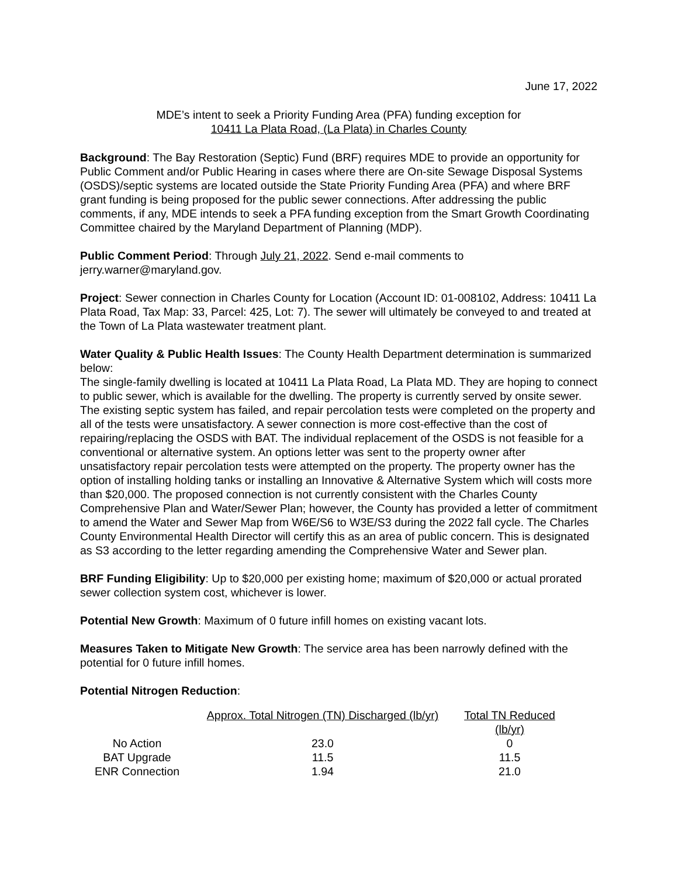June 17, 2022
MDE’s intent to seek a Priority Funding Area (PFA) funding exception for
10411 La Plata Road, (La Plata) in Charles County
Background: The Bay Restoration (Septic) Fund (BRF) requires MDE to provide an opportunity for Public Comment and/or Public Hearing in cases where there are On-site Sewage Disposal Systems (OSDS)/septic systems are located outside the State Priority Funding Area (PFA) and where BRF grant funding is being proposed for the public sewer connections. After addressing the public comments, if any, MDE intends to seek a PFA funding exception from the Smart Growth Coordinating Committee chaired by the Maryland Department of Planning (MDP).
Public Comment Period: Through July 21, 2022. Send e-mail comments to jerry.warner@maryland.gov.
Project: Sewer connection in Charles County for Location (Account ID: 01-008102, Address: 10411 La Plata Road, Tax Map: 33, Parcel: 425, Lot: 7). The sewer will ultimately be conveyed to and treated at the Town of La Plata wastewater treatment plant.
Water Quality & Public Health Issues: The County Health Department determination is summarized below:
The single-family dwelling is located at 10411 La Plata Road, La Plata MD. They are hoping to connect to public sewer, which is available for the dwelling. The property is currently served by onsite sewer. The existing septic system has failed, and repair percolation tests were completed on the property and all of the tests were unsatisfactory. A sewer connection is more cost-effective than the cost of repairing/replacing the OSDS with BAT. The individual replacement of the OSDS is not feasible for a conventional or alternative system. An options letter was sent to the property owner after unsatisfactory repair percolation tests were attempted on the property. The property owner has the option of installing holding tanks or installing an Innovative & Alternative System which will costs more than $20,000. The proposed connection is not currently consistent with the Charles County Comprehensive Plan and Water/Sewer Plan; however, the County has provided a letter of commitment to amend the Water and Sewer Map from W6E/S6 to W3E/S3 during the 2022 fall cycle. The Charles County Environmental Health Director will certify this as an area of public concern. This is designated as S3 according to the letter regarding amending the Comprehensive Water and Sewer plan.
BRF Funding Eligibility: Up to $20,000 per existing home; maximum of $20,000 or actual prorated sewer collection system cost, whichever is lower.
Potential New Growth: Maximum of 0 future infill homes on existing vacant lots.
Measures Taken to Mitigate New Growth: The service area has been narrowly defined with the potential for 0 future infill homes.
Potential Nitrogen Reduction:
| | Approx. Total Nitrogen (TN) Discharged (lb/yr) | Total TN Reduced (lb/yr) |
| --- | --- | --- |
| No Action | 23.0 | 0 |
| BAT Upgrade | 11.5 | 11.5 |
| ENR Connection | 1.94 | 21.0 |